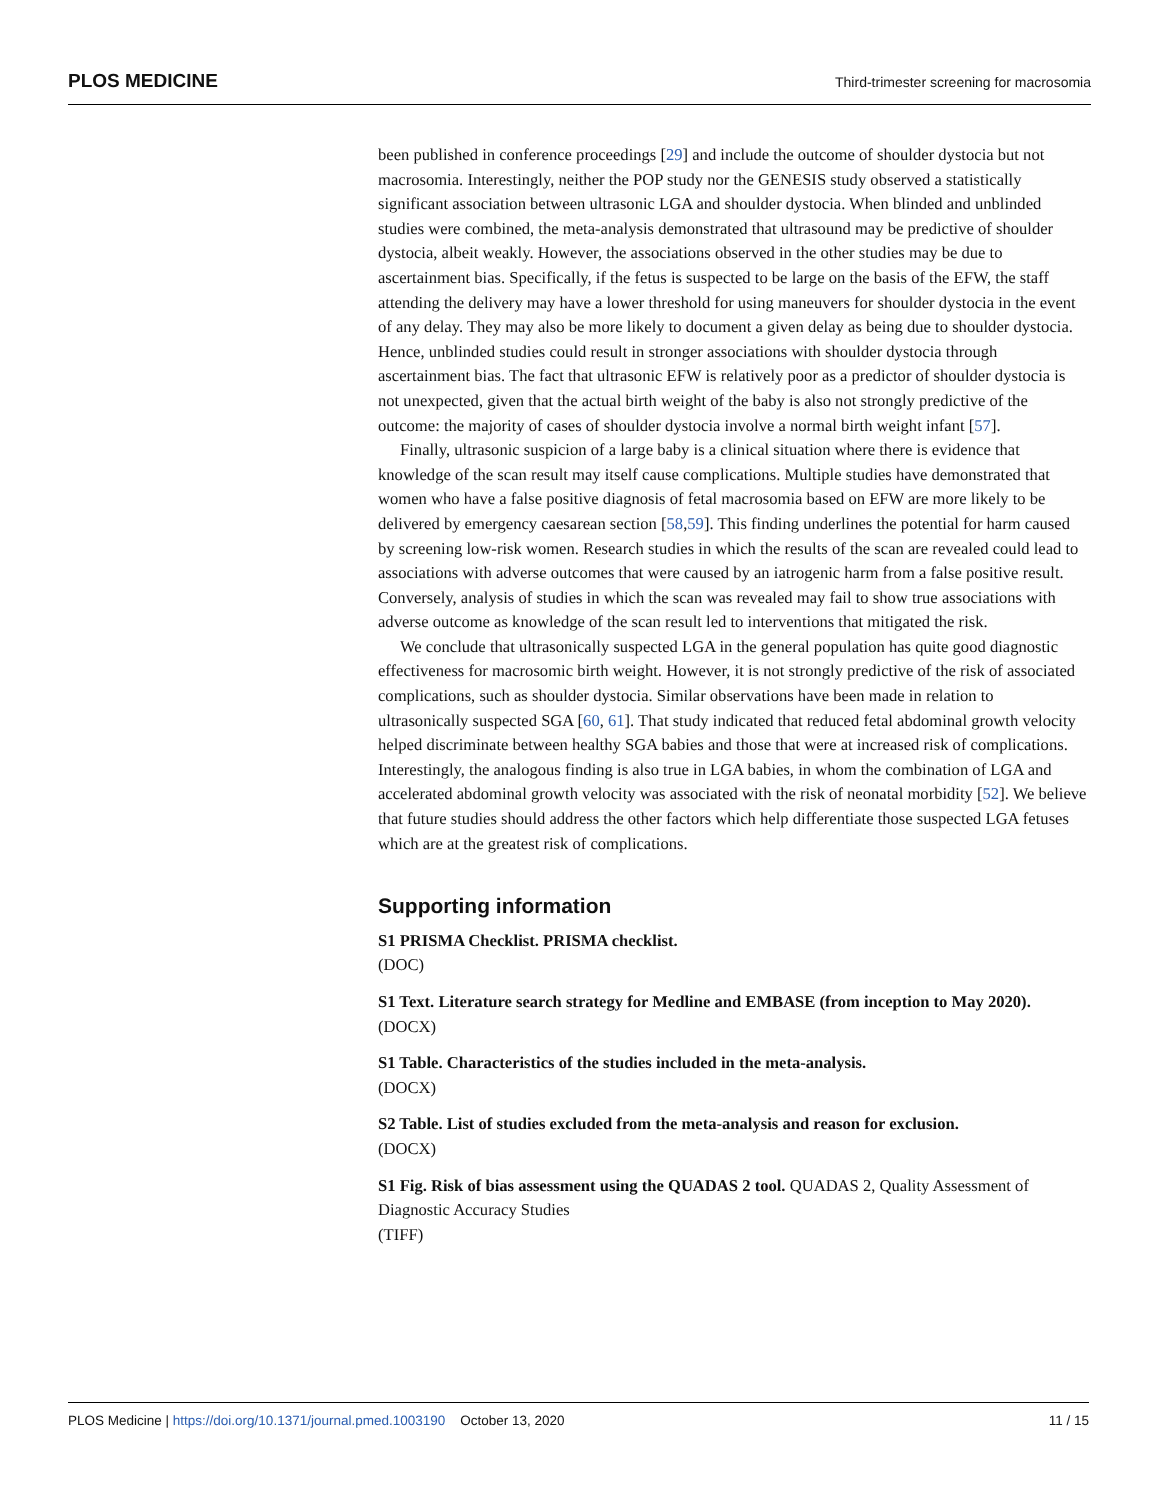PLOS MEDICINE Third-trimester screening for macrosomia
been published in conference proceedings [29] and include the outcome of shoulder dystocia but not macrosomia. Interestingly, neither the POP study nor the GENESIS study observed a statistically significant association between ultrasonic LGA and shoulder dystocia. When blinded and unblinded studies were combined, the meta-analysis demonstrated that ultrasound may be predictive of shoulder dystocia, albeit weakly. However, the associations observed in the other studies may be due to ascertainment bias. Specifically, if the fetus is suspected to be large on the basis of the EFW, the staff attending the delivery may have a lower threshold for using maneuvers for shoulder dystocia in the event of any delay. They may also be more likely to document a given delay as being due to shoulder dystocia. Hence, unblinded studies could result in stronger associations with shoulder dystocia through ascertainment bias. The fact that ultrasonic EFW is relatively poor as a predictor of shoulder dystocia is not unexpected, given that the actual birth weight of the baby is also not strongly predictive of the outcome: the majority of cases of shoulder dystocia involve a normal birth weight infant [57].
Finally, ultrasonic suspicion of a large baby is a clinical situation where there is evidence that knowledge of the scan result may itself cause complications. Multiple studies have demonstrated that women who have a false positive diagnosis of fetal macrosomia based on EFW are more likely to be delivered by emergency caesarean section [58,59]. This finding underlines the potential for harm caused by screening low-risk women. Research studies in which the results of the scan are revealed could lead to associations with adverse outcomes that were caused by an iatrogenic harm from a false positive result. Conversely, analysis of studies in which the scan was revealed may fail to show true associations with adverse outcome as knowledge of the scan result led to interventions that mitigated the risk.
We conclude that ultrasonically suspected LGA in the general population has quite good diagnostic effectiveness for macrosomic birth weight. However, it is not strongly predictive of the risk of associated complications, such as shoulder dystocia. Similar observations have been made in relation to ultrasonically suspected SGA [60, 61]. That study indicated that reduced fetal abdominal growth velocity helped discriminate between healthy SGA babies and those that were at increased risk of complications. Interestingly, the analogous finding is also true in LGA babies, in whom the combination of LGA and accelerated abdominal growth velocity was associated with the risk of neonatal morbidity [52]. We believe that future studies should address the other factors which help differentiate those suspected LGA fetuses which are at the greatest risk of complications.
Supporting information
S1 PRISMA Checklist. PRISMA checklist.
(DOC)
S1 Text. Literature search strategy for Medline and EMBASE (from inception to May 2020).
(DOCX)
S1 Table. Characteristics of the studies included in the meta-analysis.
(DOCX)
S2 Table. List of studies excluded from the meta-analysis and reason for exclusion.
(DOCX)
S1 Fig. Risk of bias assessment using the QUADAS 2 tool. QUADAS 2, Quality Assessment of Diagnostic Accuracy Studies
(TIFF)
PLOS Medicine | https://doi.org/10.1371/journal.pmed.1003190 October 13, 2020 11 / 15